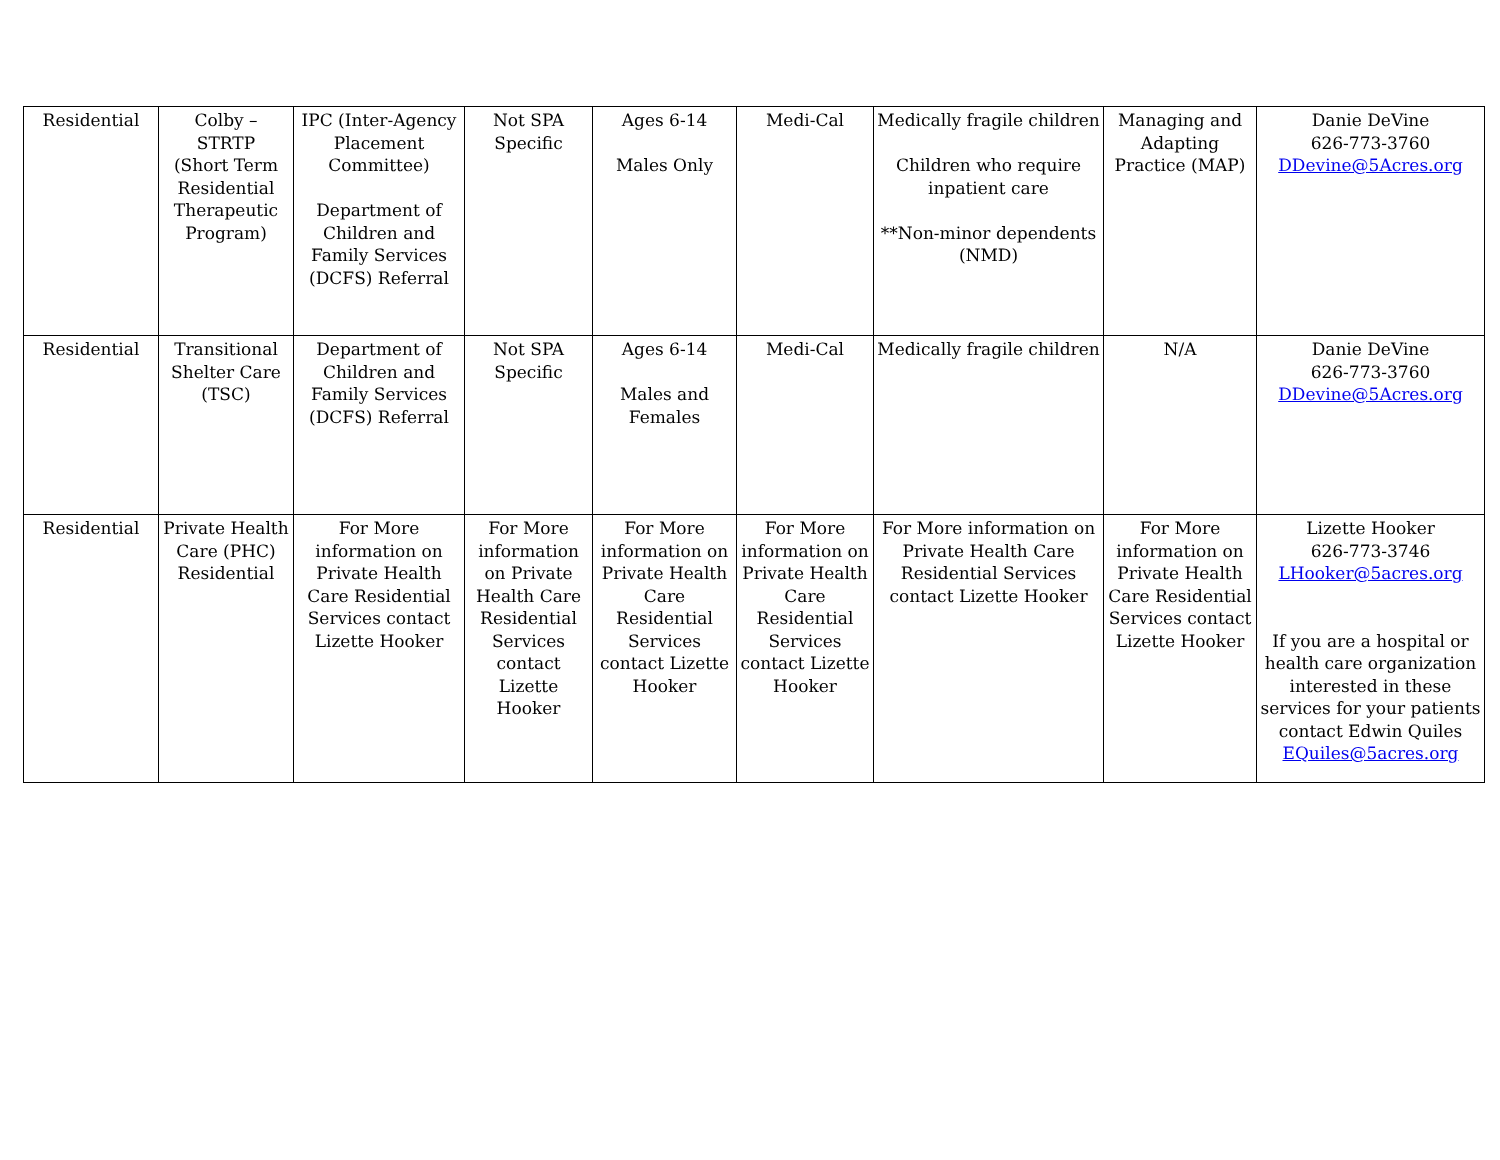| Residential | Colby – STRTP (Short Term Residential Therapeutic Program) | IPC (Inter-Agency Placement Committee) Department of Children and Family Services (DCFS) Referral | Not SPA Specific | Ages 6-14 Males Only | Medi-Cal | Medically fragile children Children who require inpatient care **Non-minor dependents (NMD) | Managing and Adapting Practice (MAP) | Danie DeVine 626-773-3760 DDevine@5Acres.org |
| Residential | Transitional Shelter Care (TSC) | Department of Children and Family Services (DCFS) Referral | Not SPA Specific | Ages 6-14 Males and Females | Medi-Cal | Medically fragile children | N/A | Danie DeVine 626-773-3760 DDevine@5Acres.org |
| Residential | Private Health Care (PHC) Residential | For More information on Private Health Care Residential Services contact Lizette Hooker | For More information on Private Health Care Residential Services contact Lizette Hooker | For More information on Private Health Care Residential Services contact Lizette Hooker | For More information on Private Health Care Residential Services contact Lizette Hooker | For More information on Private Health Care Residential Services contact Lizette Hooker | For More information on Private Health Care Residential Services contact Lizette Hooker | Lizette Hooker 626-773-3746 LHooker@5acres.org If you are a hospital or health care organization interested in these services for your patients contact Edwin Quiles EQuiles@5acres.org |